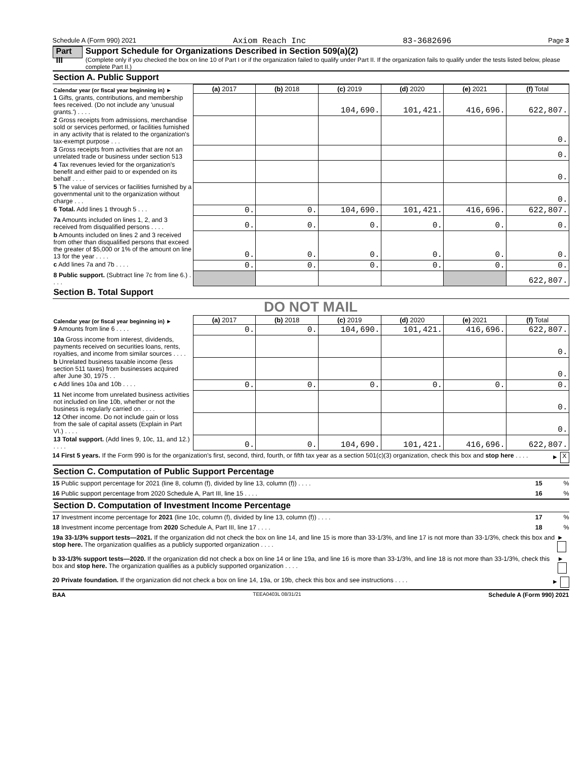Schedule A (Form 990) 2021 Axiom Reach Inc 83-3682696 Page 3
Part III
Support Schedule for Organizations Described in Section 509(a)(2)
(Complete only if you checked the box on line 10 of Part I or if the organization failed to qualify under Part II. If the organization fails to qualify under the tests listed below, please complete Part II.)
Section A. Public Support
| Calendar year (or fiscal year beginning in) ► | (a) 2017 | (b) 2018 | (c) 2019 | (d) 2020 | (e) 2021 | (f) Total |
| --- | --- | --- | --- | --- | --- | --- |
| 1 Gifts, grants, contributions, and membership fees received. (Do not include any 'unusual grants.') . . . . | | | 104,690. | 101,421. | 416,696. | 622,807. |
| 2 Gross receipts from admissions, merchandise sold or services performed, or facilities furnished in any activity that is related to the organization's tax-exempt purpose . . . | | | | | | 0. |
| 3 Gross receipts from activities that are not an unrelated trade or business under section 513 | | | | | | 0. |
| 4 Tax revenues levied for the organization's benefit and either paid to or expended on its behalf . . . . | | | | | | 0. |
| 5 The value of services or facilities furnished by a governmental unit to the organization without charge . . . | | | | | | 0. |
| 6 Total. Add lines 1 through 5 . . . | 0. | 0. | 104,690. | 101,421. | 416,696. | 622,807. |
| 7a Amounts included on lines 1, 2, and 3 received from disqualified persons . . . . | 0. | 0. | 0. | 0. | 0. | 0. |
| b Amounts included on lines 2 and 3 received from other than disqualified persons that exceed the greater of $5,000 or 1% of the amount on line 13 for the year . . . . | 0. | 0. | 0. | 0. | 0. | 0. |
| c Add lines 7a and 7b . . . . | 0. | 0. | 0. | 0. | 0. | 0. |
| 8 Public support. (Subtract line 7c from line 6.) . . . . | | | | | | 622,807. |
Section B. Total Support
DO NOT MAIL
| Calendar year (or fiscal year beginning in) ► | (a) 2017 | (b) 2018 | (c) 2019 | (d) 2020 | (e) 2021 | (f) Total |
| --- | --- | --- | --- | --- | --- | --- |
| 9 Amounts from line 6 . . . . | 0. | 0. | 104,690. | 101,421. | 416,696. | 622,807. |
| 10a Gross income from interest, dividends, payments received on securities loans, rents, royalties, and income from similar sources . . . . | | | | | | 0. |
| b Unrelated business taxable income (less section 511 taxes) from businesses acquired after June 30, 1975 . . | | | | | | 0. |
| c Add lines 10a and 10b . . . . | 0. | 0. | 0. | 0. | 0. | 0. |
| 11 Net income from unrelated business activities not included on line 10b, whether or not the business is regularly carried on . . . . | | | | | | 0. |
| 12 Other income. Do not include gain or loss from the sale of capital assets (Explain in Part VI.) . . . . | | | | | | 0. |
| 13 Total support. (Add lines 9, 10c, 11, and 12.) . . . . | 0. | 0. | 104,690. | 101,421. | 416,696. | 622,807. |
14 First 5 years. If the Form 990 is for the organization's first, second, third, fourth, or fifth tax year as a section 501(c)(3) organization, check this box and stop here . . . . ► X
Section C. Computation of Public Support Percentage
15 Public support percentage for 2021 (line 8, column (f), divided by line 13, column (f)) . . . . 15 %
16 Public support percentage from 2020 Schedule A, Part III, line 15 . . . . 16 %
Section D. Computation of Investment Income Percentage
17 Investment income percentage for 2021 (line 10c, column (f), divided by line 13, column (f)) . . . . 17 %
18 Investment income percentage from 2020 Schedule A, Part III, line 17 . . . . 18 %
19a 33-1/3% support tests—2021. If the organization did not check the box on line 14, and line 15 is more than 33-1/3%, and line 17 is not more than 33-1/3%, check this box and stop here. The organization qualifies as a publicly supported organization . . . . ►
b 33-1/3% support tests—2020. If the organization did not check a box on line 14 or line 19a, and line 16 is more than 33-1/3%, and line 18 is not more than 33-1/3%, check this box and stop here. The organization qualifies as a publicly supported organization . . . . ►
20 Private foundation. If the organization did not check a box on line 14, 19a, or 19b, check this box and see instructions . . . . ►
BAA TEEA0403L 08/31/21 Schedule A (Form 990) 2021